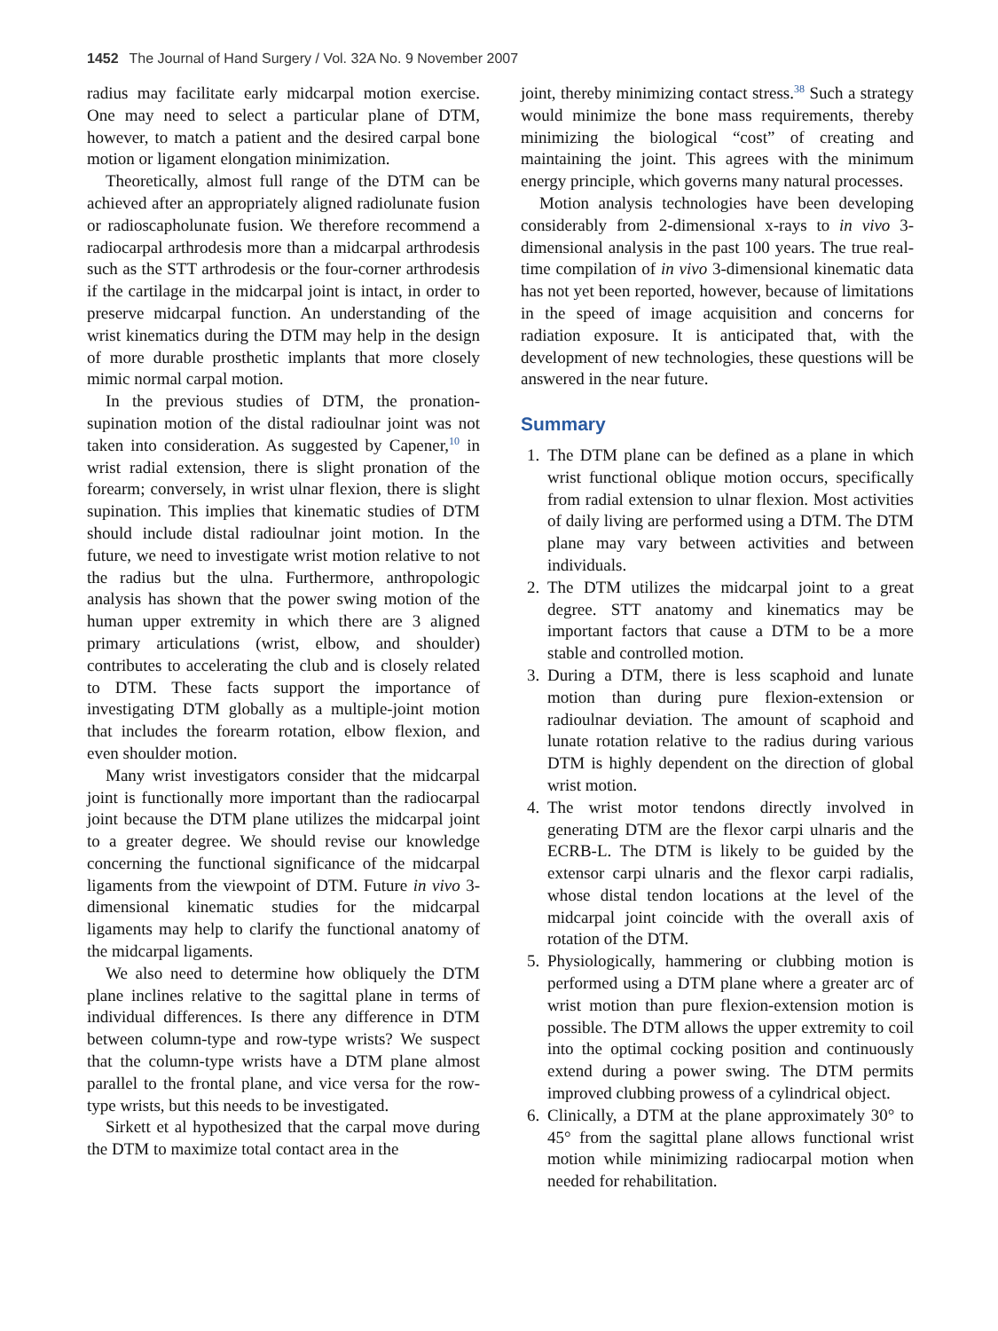1452 The Journal of Hand Surgery / Vol. 32A No. 9 November 2007
radius may facilitate early midcarpal motion exercise. One may need to select a particular plane of DTM, however, to match a patient and the desired carpal bone motion or ligament elongation minimization.
Theoretically, almost full range of the DTM can be achieved after an appropriately aligned radiolunate fusion or radioscapholunate fusion. We therefore recommend a radiocarpal arthrodesis more than a midcarpal arthrodesis such as the STT arthrodesis or the four-corner arthrodesis if the cartilage in the midcarpal joint is intact, in order to preserve midcarpal function. An understanding of the wrist kinematics during the DTM may help in the design of more durable prosthetic implants that more closely mimic normal carpal motion.
In the previous studies of DTM, the pronation-supination motion of the distal radioulnar joint was not taken into consideration. As suggested by Capener,<sup>10</sup> in wrist radial extension, there is slight pronation of the forearm; conversely, in wrist ulnar flexion, there is slight supination. This implies that kinematic studies of DTM should include distal radioulnar joint motion. In the future, we need to investigate wrist motion relative to not the radius but the ulna. Furthermore, anthropologic analysis has shown that the power swing motion of the human upper extremity in which there are 3 aligned primary articulations (wrist, elbow, and shoulder) contributes to accelerating the club and is closely related to DTM. These facts support the importance of investigating DTM globally as a multiple-joint motion that includes the forearm rotation, elbow flexion, and even shoulder motion.
Many wrist investigators consider that the midcarpal joint is functionally more important than the radiocarpal joint because the DTM plane utilizes the midcarpal joint to a greater degree. We should revise our knowledge concerning the functional significance of the midcarpal ligaments from the viewpoint of DTM. Future in vivo 3-dimensional kinematic studies for the midcarpal ligaments may help to clarify the functional anatomy of the midcarpal ligaments.
We also need to determine how obliquely the DTM plane inclines relative to the sagittal plane in terms of individual differences. Is there any difference in DTM between column-type and row-type wrists? We suspect that the column-type wrists have a DTM plane almost parallel to the frontal plane, and vice versa for the row-type wrists, but this needs to be investigated.
Sirkett et al hypothesized that the carpal move during the DTM to maximize total contact area in the
joint, thereby minimizing contact stress.<sup>38</sup> Such a strategy would minimize the bone mass requirements, thereby minimizing the biological “cost” of creating and maintaining the joint. This agrees with the minimum energy principle, which governs many natural processes.
Motion analysis technologies have been developing considerably from 2-dimensional x-rays to in vivo 3-dimensional analysis in the past 100 years. The true real-time compilation of in vivo 3-dimensional kinematic data has not yet been reported, however, because of limitations in the speed of image acquisition and concerns for radiation exposure. It is anticipated that, with the development of new technologies, these questions will be answered in the near future.
Summary
1. The DTM plane can be defined as a plane in which wrist functional oblique motion occurs, specifically from radial extension to ulnar flexion. Most activities of daily living are performed using a DTM. The DTM plane may vary between activities and between individuals.
2. The DTM utilizes the midcarpal joint to a great degree. STT anatomy and kinematics may be important factors that cause a DTM to be a more stable and controlled motion.
3. During a DTM, there is less scaphoid and lunate motion than during pure flexion-extension or radioulnar deviation. The amount of scaphoid and lunate rotation relative to the radius during various DTM is highly dependent on the direction of global wrist motion.
4. The wrist motor tendons directly involved in generating DTM are the flexor carpi ulnaris and the ECRB-L. The DTM is likely to be guided by the extensor carpi ulnaris and the flexor carpi radialis, whose distal tendon locations at the level of the midcarpal joint coincide with the overall axis of rotation of the DTM.
5. Physiologically, hammering or clubbing motion is performed using a DTM plane where a greater arc of wrist motion than pure flexion-extension motion is possible. The DTM allows the upper extremity to coil into the optimal cocking position and continuously extend during a power swing. The DTM permits improved clubbing prowess of a cylindrical object.
6. Clinically, a DTM at the plane approximately 30° to 45° from the sagittal plane allows functional wrist motion while minimizing radiocarpal motion when needed for rehabilitation.